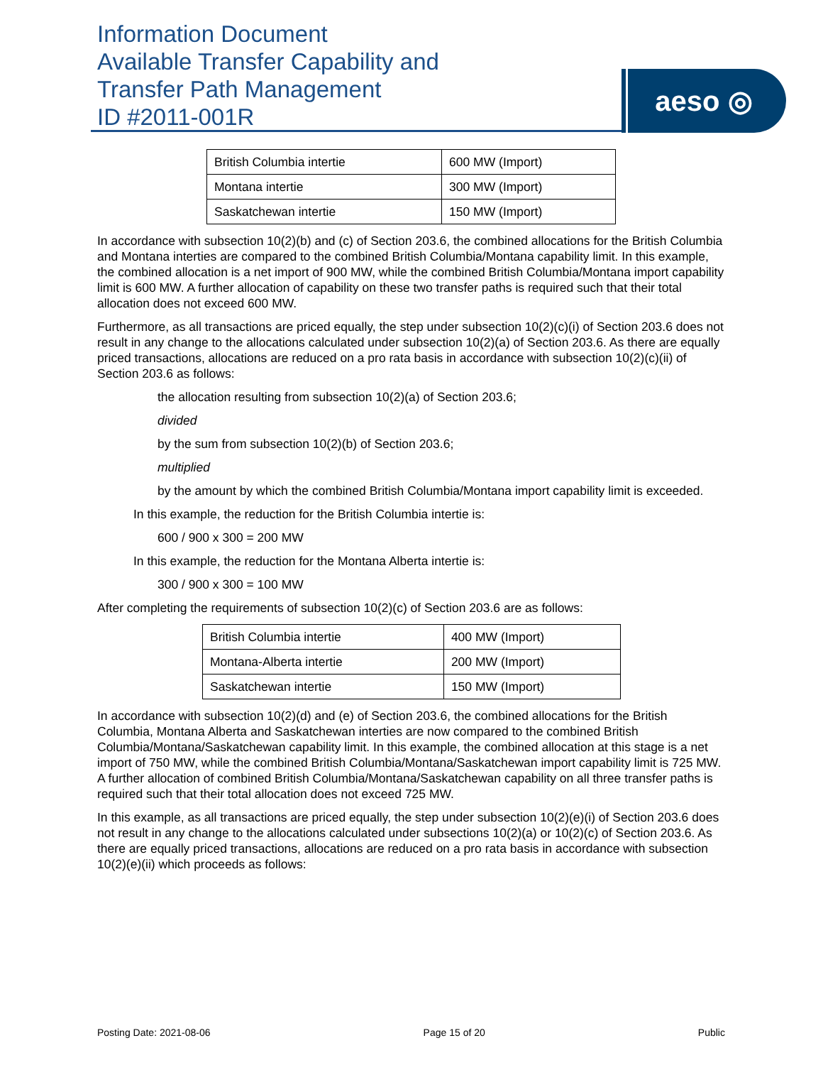Information Document
Available Transfer Capability and
Transfer Path Management
ID #2011-001R
aeso ◎
| British Columbia intertie | 600 MW (Import) |
| Montana intertie | 300 MW (Import) |
| Saskatchewan intertie | 150 MW (Import) |
In accordance with subsection 10(2)(b) and (c) of Section 203.6, the combined allocations for the British Columbia and Montana interties are compared to the combined British Columbia/Montana capability limit. In this example, the combined allocation is a net import of 900 MW, while the combined British Columbia/Montana import capability limit is 600 MW. A further allocation of capability on these two transfer paths is required such that their total allocation does not exceed 600 MW.
Furthermore, as all transactions are priced equally, the step under subsection 10(2)(c)(i) of Section 203.6 does not result in any change to the allocations calculated under subsection 10(2)(a) of Section 203.6. As there are equally priced transactions, allocations are reduced on a pro rata basis in accordance with subsection 10(2)(c)(ii) of Section 203.6 as follows:
the allocation resulting from subsection 10(2)(a) of Section 203.6;
divided
by the sum from subsection 10(2)(b) of Section 203.6;
multiplied
by the amount by which the combined British Columbia/Montana import capability limit is exceeded.
In this example, the reduction for the British Columbia intertie is:
600 / 900 x 300 = 200 MW
In this example, the reduction for the Montana Alberta intertie is:
300 / 900 x 300 = 100 MW
After completing the requirements of subsection 10(2)(c) of Section 203.6 are as follows:
| British Columbia intertie | 400 MW (Import) |
| Montana-Alberta intertie | 200 MW (Import) |
| Saskatchewan intertie | 150 MW (Import) |
In accordance with subsection 10(2)(d) and (e) of Section 203.6, the combined allocations for the British Columbia, Montana Alberta and Saskatchewan interties are now compared to the combined British Columbia/Montana/Saskatchewan capability limit. In this example, the combined allocation at this stage is a net import of 750 MW, while the combined British Columbia/Montana/Saskatchewan import capability limit is 725 MW. A further allocation of combined British Columbia/Montana/Saskatchewan capability on all three transfer paths is required such that their total allocation does not exceed 725 MW.
In this example, as all transactions are priced equally, the step under subsection 10(2)(e)(i) of Section 203.6 does not result in any change to the allocations calculated under subsections 10(2)(a) or 10(2)(c) of Section 203.6. As there are equally priced transactions, allocations are reduced on a pro rata basis in accordance with subsection 10(2)(e)(ii) which proceeds as follows:
Posting Date: 2021-08-06 Page 15 of 20 Public